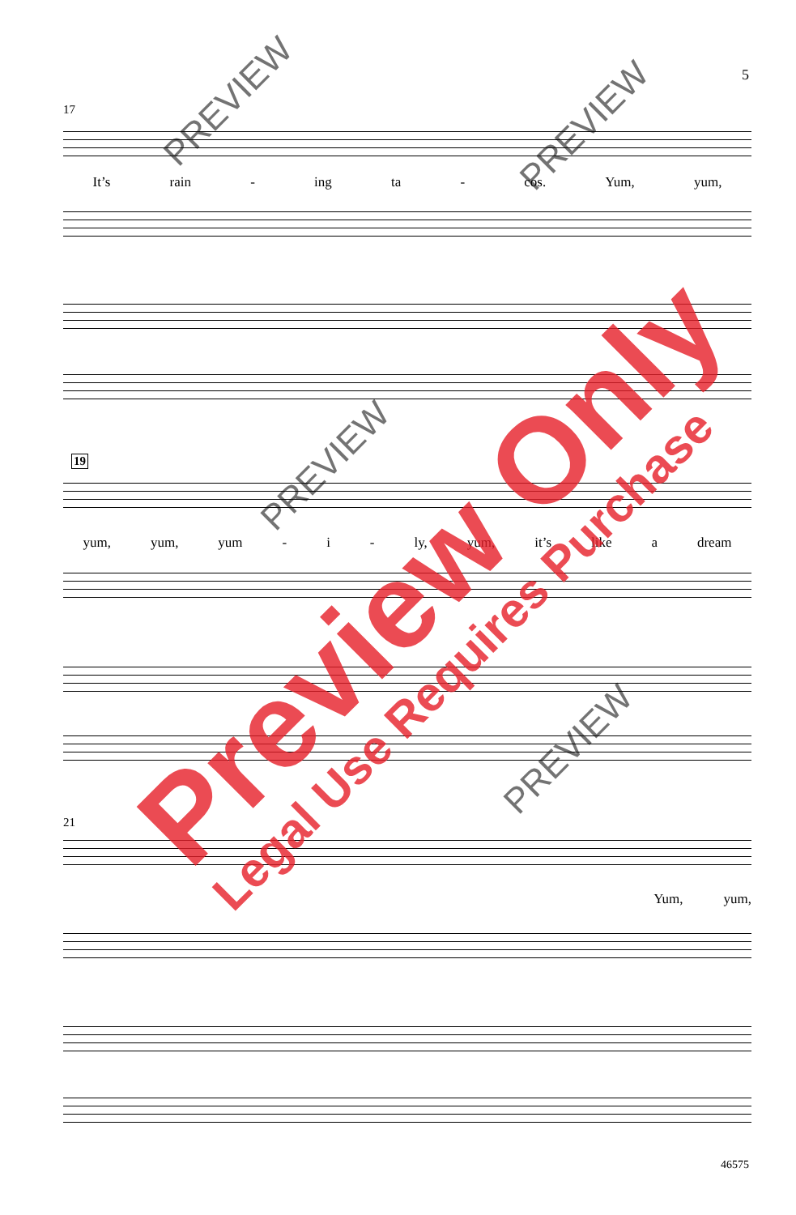5
17
It’s rain - ing ta - cos. Yum, yum,
19
yum, yum, yum - i - ly, yum, it’s like a dream
21
Yum, yum,
46575
PREVIEW
PREVIEW
PREVIEW
PREVIEW
Preview Only
Legal Use Requires Purchase